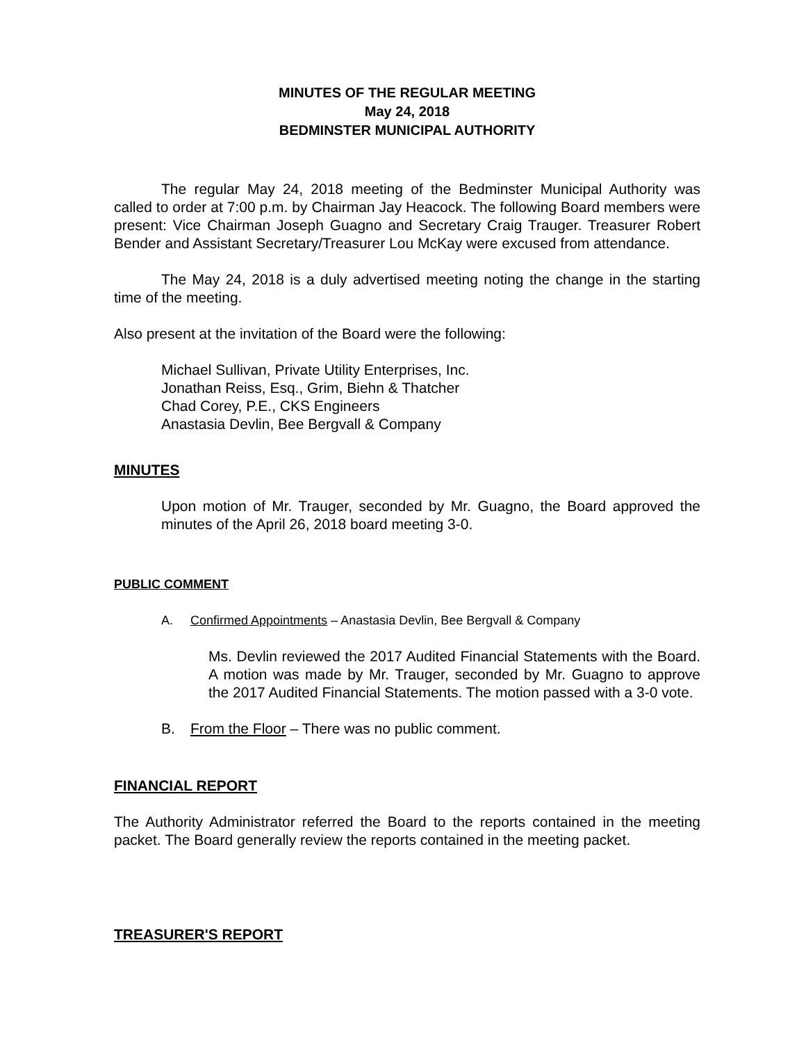MINUTES OF THE REGULAR MEETING
May 24, 2018
BEDMINSTER MUNICIPAL AUTHORITY
The regular May 24, 2018 meeting of the Bedminster Municipal Authority was called to order at 7:00 p.m. by Chairman Jay Heacock. The following Board members were present: Vice Chairman Joseph Guagno and Secretary Craig Trauger. Treasurer Robert Bender and Assistant Secretary/Treasurer Lou McKay were excused from attendance.
The May 24, 2018 is a duly advertised meeting noting the change in the starting time of the meeting.
Also present at the invitation of the Board were the following:
Michael Sullivan, Private Utility Enterprises, Inc.
Jonathan Reiss, Esq., Grim, Biehn & Thatcher
Chad Corey, P.E., CKS Engineers
Anastasia Devlin, Bee Bergvall & Company
MINUTES
Upon motion of Mr. Trauger, seconded by Mr. Guagno, the Board approved the minutes of the April 26, 2018 board meeting 3-0.
PUBLIC COMMENT
A. Confirmed Appointments – Anastasia Devlin, Bee Bergvall & Company
Ms. Devlin reviewed the 2017 Audited Financial Statements with the Board. A motion was made by Mr. Trauger, seconded by Mr. Guagno to approve the 2017 Audited Financial Statements. The motion passed with a 3-0 vote.
B. From the Floor – There was no public comment.
FINANCIAL REPORT
The Authority Administrator referred the Board to the reports contained in the meeting packet. The Board generally review the reports contained in the meeting packet.
TREASURER'S REPORT